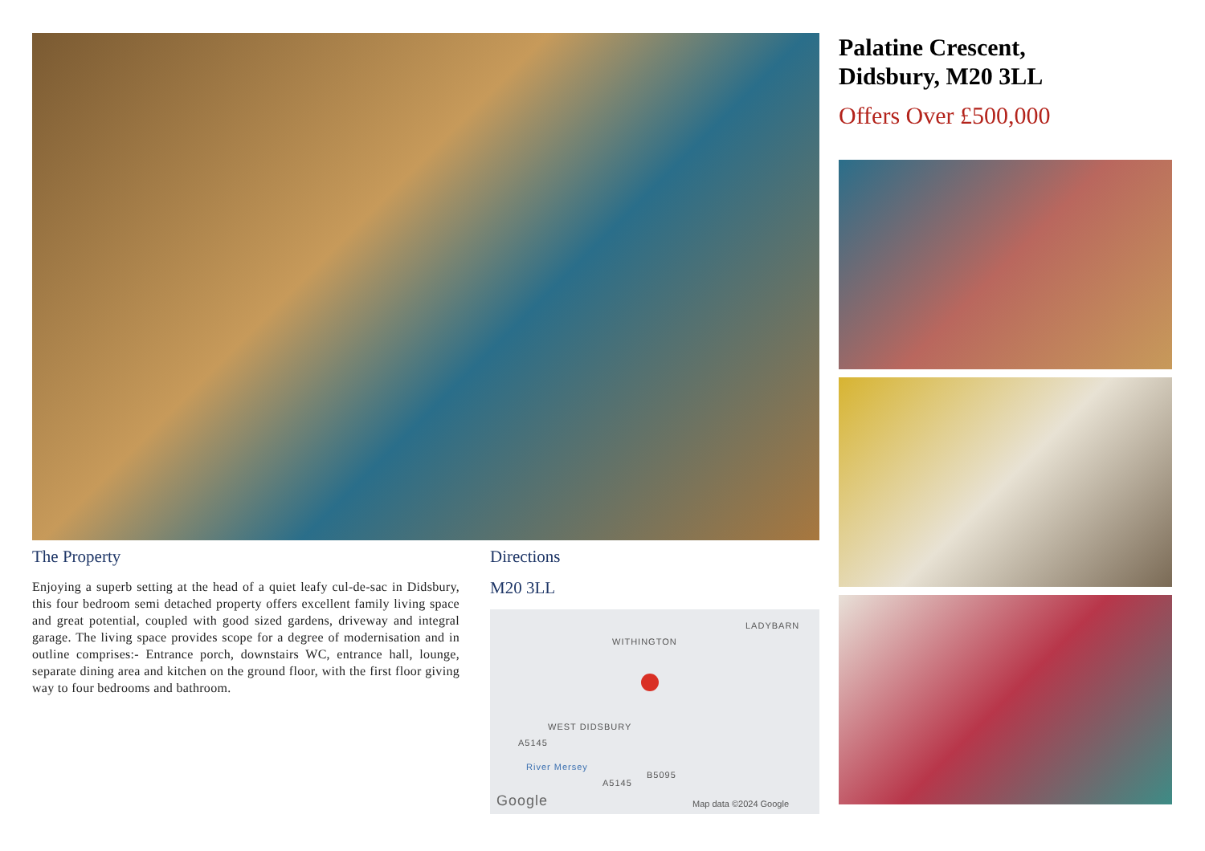The Property
Enjoying a superb setting at the head of a quiet leafy cul-de-sac in Didsbury, this four bedroom semi detached property offers excellent family living space and great potential, coupled with good sized gardens, driveway and integral garage. The living space provides scope for a degree of modernisation and in outline comprises:- Entrance porch, downstairs WC, entrance hall, lounge, separate dining area and kitchen on the ground floor, with the first floor giving way to four bedrooms and bathroom.
Directions
M20 3LL
LADYBARN
WITHINGTON
WEST DIDSBURY
A5145
A5145
B5095
River Mersey
Google Map data ©2024 Google
Palatine Crescent,
Didsbury, M20 3LL
Offers Over £500,000